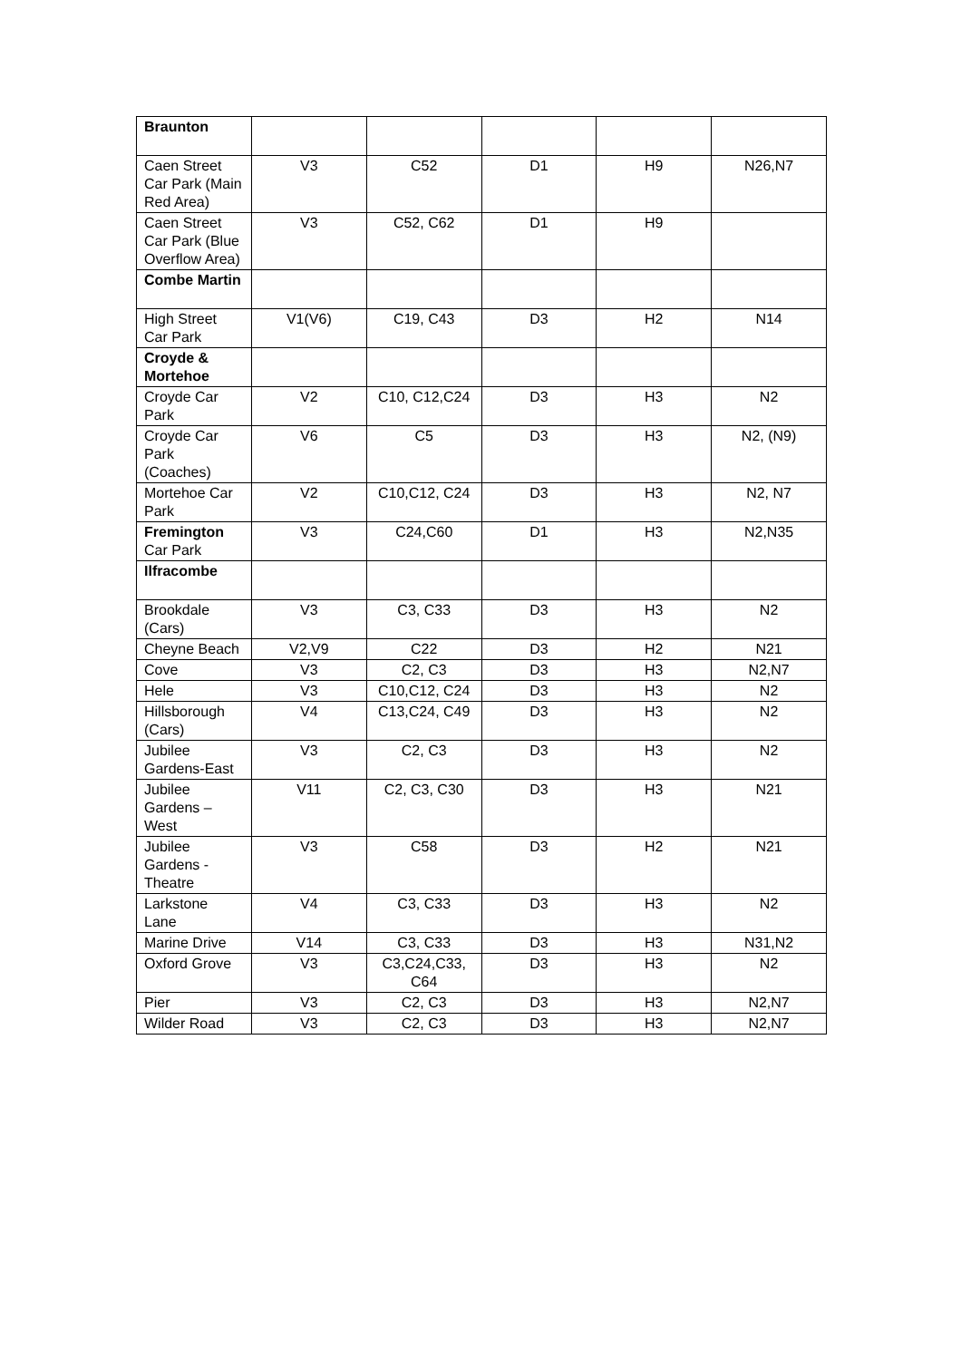| Braunton | | | | | |
| Caen Street Car Park (Main Red Area) | V3 | C52 | D1 | H9 | N26,N7 |
| Caen Street Car Park (Blue Overflow Area) | V3 | C52, C62 | D1 | H9 | |
| Combe Martin | | | | | |
| High Street Car Park | V1(V6) | C19, C43 | D3 | H2 | N14 |
| Croyde & Mortehoe | | | | | |
| Croyde Car Park | V2 | C10, C12,C24 | D3 | H3 | N2 |
| Croyde Car Park (Coaches) | V6 | C5 | D3 | H3 | N2, (N9) |
| Mortehoe Car Park | V2 | C10,C12, C24 | D3 | H3 | N2, N7 |
| Fremington Car Park | V3 | C24,C60 | D1 | H3 | N2,N35 |
| Ilfracombe | | | | | |
| Brookdale (Cars) | V3 | C3, C33 | D3 | H3 | N2 |
| Cheyne Beach | V2,V9 | C22 | D3 | H2 | N21 |
| Cove | V3 | C2, C3 | D3 | H3 | N2,N7 |
| Hele | V3 | C10,C12, C24 | D3 | H3 | N2 |
| Hillsborough (Cars) | V4 | C13,C24, C49 | D3 | H3 | N2 |
| Jubilee Gardens-East | V3 | C2, C3 | D3 | H3 | N2 |
| Jubilee Gardens – West | V11 | C2, C3, C30 | D3 | H3 | N21 |
| Jubilee Gardens - Theatre | V3 | C58 | D3 | H2 | N21 |
| Larkstone Lane | V4 | C3, C33 | D3 | H3 | N2 |
| Marine Drive | V14 | C3, C33 | D3 | H3 | N31,N2 |
| Oxford Grove | V3 | C3,C24,C33, C64 | D3 | H3 | N2 |
| Pier | V3 | C2, C3 | D3 | H3 | N2,N7 |
| Wilder Road | V3 | C2, C3 | D3 | H3 | N2,N7 |